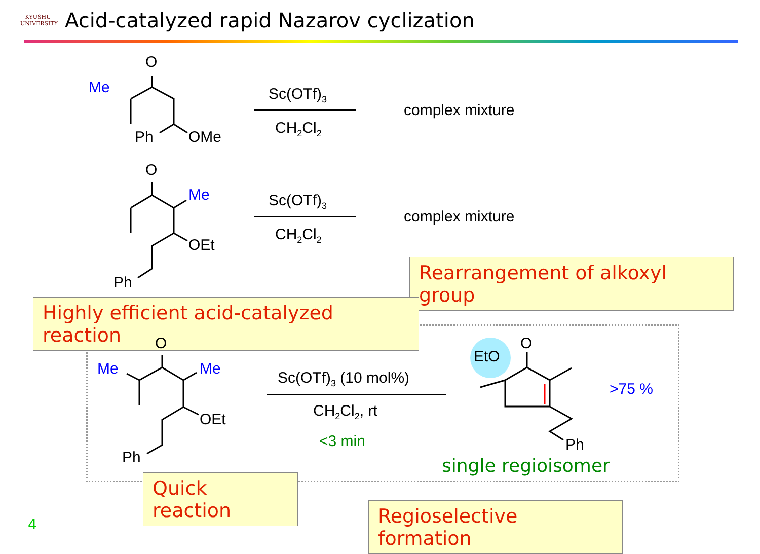KYUSHU
UNIVERSITY
Acid-catalyzed rapid Nazarov cyclization
O
Me
Ph OMe
Sc(OTf)<sub>3</sub>
CH<sub>2</sub>Cl<sub>2</sub>
complex mixture
O
Me
OEt
Ph
Sc(OTf)<sub>3</sub>
CH<sub>2</sub>Cl<sub>2</sub>
complex mixture
Rearrangement of alkoxyl group
Highly efficient acid-catalyzed reaction
O
Me Me
OEt
Ph
Sc(OTf)<sub>3</sub> (10 mol%)
CH<sub>2</sub>Cl<sub>2</sub>, rt
<3 min
EtO
O
Ph
>75 %
single regioisomer
Quick reaction
Regioselective formation
4